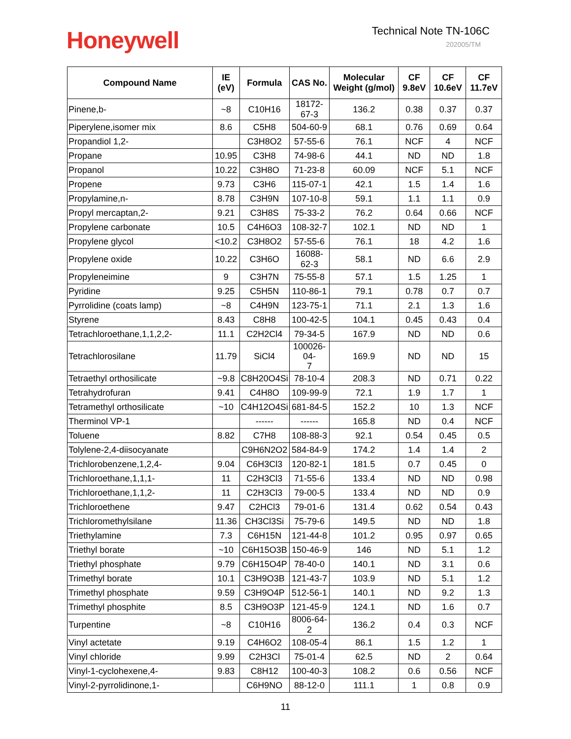Honeywell
Technical Note TN-106C
202005/TM
| Compound Name | IE (eV) | Formula | CAS No. | Molecular Weight (g/mol) | CF 9.8eV | CF 10.6eV | CF 11.7eV |
| --- | --- | --- | --- | --- | --- | --- | --- |
| Pinene,b- | ~8 | C10H16 | 18172-67-3 | 136.2 | 0.38 | 0.37 | 0.37 |
| Piperylene,isomer mix | 8.6 | C5H8 | 504-60-9 | 68.1 | 0.76 | 0.69 | 0.64 |
| Propandiol 1,2- | | C3H8O2 | 57-55-6 | 76.1 | NCF | 4 | NCF |
| Propane | 10.95 | C3H8 | 74-98-6 | 44.1 | ND | ND | 1.8 |
| Propanol | 10.22 | C3H8O | 71-23-8 | 60.09 | NCF | 5.1 | NCF |
| Propene | 9.73 | C3H6 | 115-07-1 | 42.1 | 1.5 | 1.4 | 1.6 |
| Propylamine,n- | 8.78 | C3H9N | 107-10-8 | 59.1 | 1.1 | 1.1 | 0.9 |
| Propyl mercaptan,2- | 9.21 | C3H8S | 75-33-2 | 76.2 | 0.64 | 0.66 | NCF |
| Propylene carbonate | 10.5 | C4H6O3 | 108-32-7 | 102.1 | ND | ND | 1 |
| Propylene glycol | <10.2 | C3H8O2 | 57-55-6 | 76.1 | 18 | 4.2 | 1.6 |
| Propylene oxide | 10.22 | C3H6O | 16088-62-3 | 58.1 | ND | 6.6 | 2.9 |
| Propyleneimine | 9 | C3H7N | 75-55-8 | 57.1 | 1.5 | 1.25 | 1 |
| Pyridine | 9.25 | C5H5N | 110-86-1 | 79.1 | 0.78 | 0.7 | 0.7 |
| Pyrrolidine (coats lamp) | ~8 | C4H9N | 123-75-1 | 71.1 | 2.1 | 1.3 | 1.6 |
| Styrene | 8.43 | C8H8 | 100-42-5 | 104.1 | 0.45 | 0.43 | 0.4 |
| Tetrachloroethane,1,1,2,2- | 11.1 | C2H2Cl4 | 79-34-5 | 167.9 | ND | ND | 0.6 |
| Tetrachlorosilane | 11.79 | SiCl4 | 100026-04- 7 | 169.9 | ND | ND | 15 |
| Tetraethyl orthosilicate | ~9.8 | C8H20O4Si | 78-10-4 | 208.3 | ND | 0.71 | 0.22 |
| Tetrahydrofuran | 9.41 | C4H8O | 109-99-9 | 72.1 | 1.9 | 1.7 | 1 |
| Tetramethyl orthosilicate | ~10 | C4H12O4Si | 681-84-5 | 152.2 | 10 | 1.3 | NCF |
| Therminol VP-1 | | ------ | ------ | 165.8 | ND | 0.4 | NCF |
| Toluene | 8.82 | C7H8 | 108-88-3 | 92.1 | 0.54 | 0.45 | 0.5 |
| Tolylene-2,4-diisocyanate | | C9H6N2O2 | 584-84-9 | 174.2 | 1.4 | 1.4 | 2 |
| Trichlorobenzene,1,2,4- | 9.04 | C6H3Cl3 | 120-82-1 | 181.5 | 0.7 | 0.45 | 0 |
| Trichloroethane,1,1,1- | 11 | C2H3Cl3 | 71-55-6 | 133.4 | ND | ND | 0.98 |
| Trichloroethane,1,1,2- | 11 | C2H3Cl3 | 79-00-5 | 133.4 | ND | ND | 0.9 |
| Trichloroethene | 9.47 | C2HCl3 | 79-01-6 | 131.4 | 0.62 | 0.54 | 0.43 |
| Trichloromethylsilane | 11.36 | CH3Cl3Si | 75-79-6 | 149.5 | ND | ND | 1.8 |
| Triethylamine | 7.3 | C6H15N | 121-44-8 | 101.2 | 0.95 | 0.97 | 0.65 |
| Triethyl borate | ~10 | C6H15O3B | 150-46-9 | 146 | ND | 5.1 | 1.2 |
| Triethyl phosphate | 9.79 | C6H15O4P | 78-40-0 | 140.1 | ND | 3.1 | 0.6 |
| Trimethyl borate | 10.1 | C3H9O3B | 121-43-7 | 103.9 | ND | 5.1 | 1.2 |
| Trimethyl phosphate | 9.59 | C3H9O4P | 512-56-1 | 140.1 | ND | 9.2 | 1.3 |
| Trimethyl phosphite | 8.5 | C3H9O3P | 121-45-9 | 124.1 | ND | 1.6 | 0.7 |
| Turpentine | ~8 | C10H16 | 8006-64-2 | 136.2 | 0.4 | 0.3 | NCF |
| Vinyl actetate | 9.19 | C4H6O2 | 108-05-4 | 86.1 | 1.5 | 1.2 | 1 |
| Vinyl chloride | 9.99 | C2H3Cl | 75-01-4 | 62.5 | ND | 2 | 0.64 |
| Vinyl-1-cyclohexene,4- | 9.83 | C8H12 | 100-40-3 | 108.2 | 0.6 | 0.56 | NCF |
| Vinyl-2-pyrrolidinone,1- | | C6H9NO | 88-12-0 | 111.1 | 1 | 0.8 | 0.9 |
11